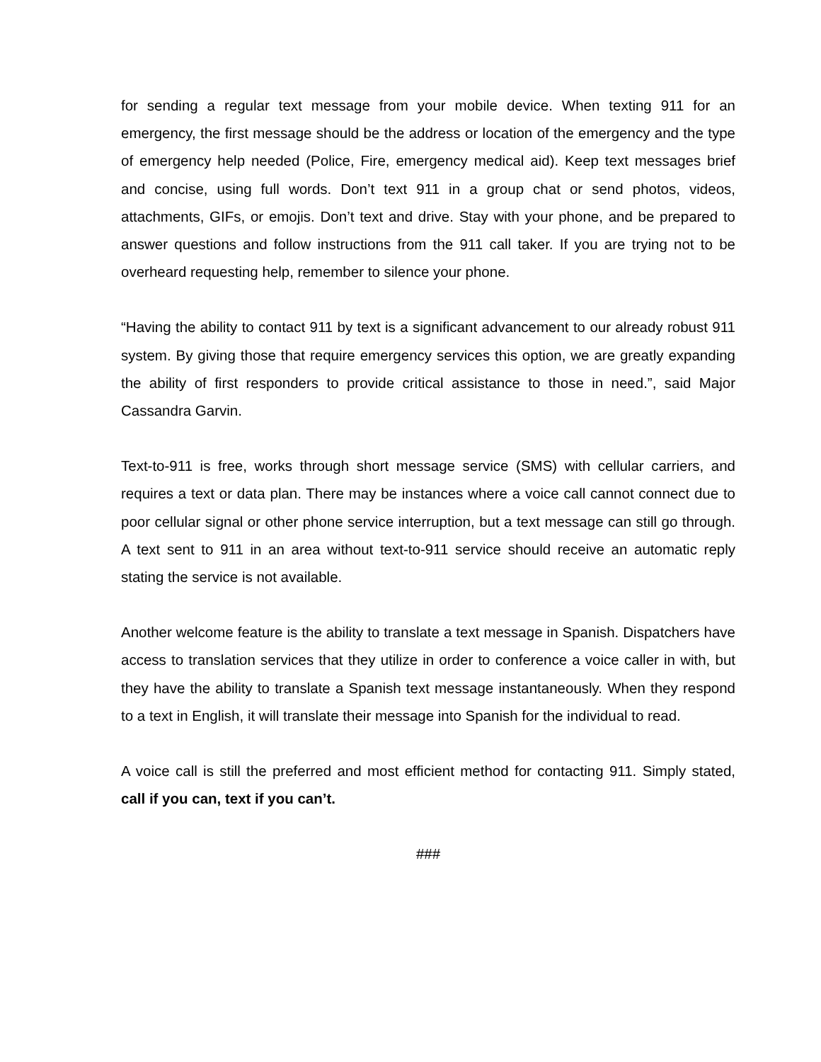for sending a regular text message from your mobile device. When texting 911 for an emergency, the first message should be the address or location of the emergency and the type of emergency help needed (Police, Fire, emergency medical aid). Keep text messages brief and concise, using full words. Don’t text 911 in a group chat or send photos, videos, attachments, GIFs, or emojis. Don’t text and drive. Stay with your phone, and be prepared to answer questions and follow instructions from the 911 call taker. If you are trying not to be overheard requesting help, remember to silence your phone.
“Having the ability to contact 911 by text is a significant advancement to our already robust 911 system. By giving those that require emergency services this option, we are greatly expanding the ability of first responders to provide critical assistance to those in need.”, said Major Cassandra Garvin.
Text-to-911 is free, works through short message service (SMS) with cellular carriers, and requires a text or data plan. There may be instances where a voice call cannot connect due to poor cellular signal or other phone service interruption, but a text message can still go through. A text sent to 911 in an area without text-to-911 service should receive an automatic reply stating the service is not available.
Another welcome feature is the ability to translate a text message in Spanish. Dispatchers have access to translation services that they utilize in order to conference a voice caller in with, but they have the ability to translate a Spanish text message instantaneously. When they respond to a text in English, it will translate their message into Spanish for the individual to read.
A voice call is still the preferred and most efficient method for contacting 911. Simply stated, call if you can, text if you can’t.
###